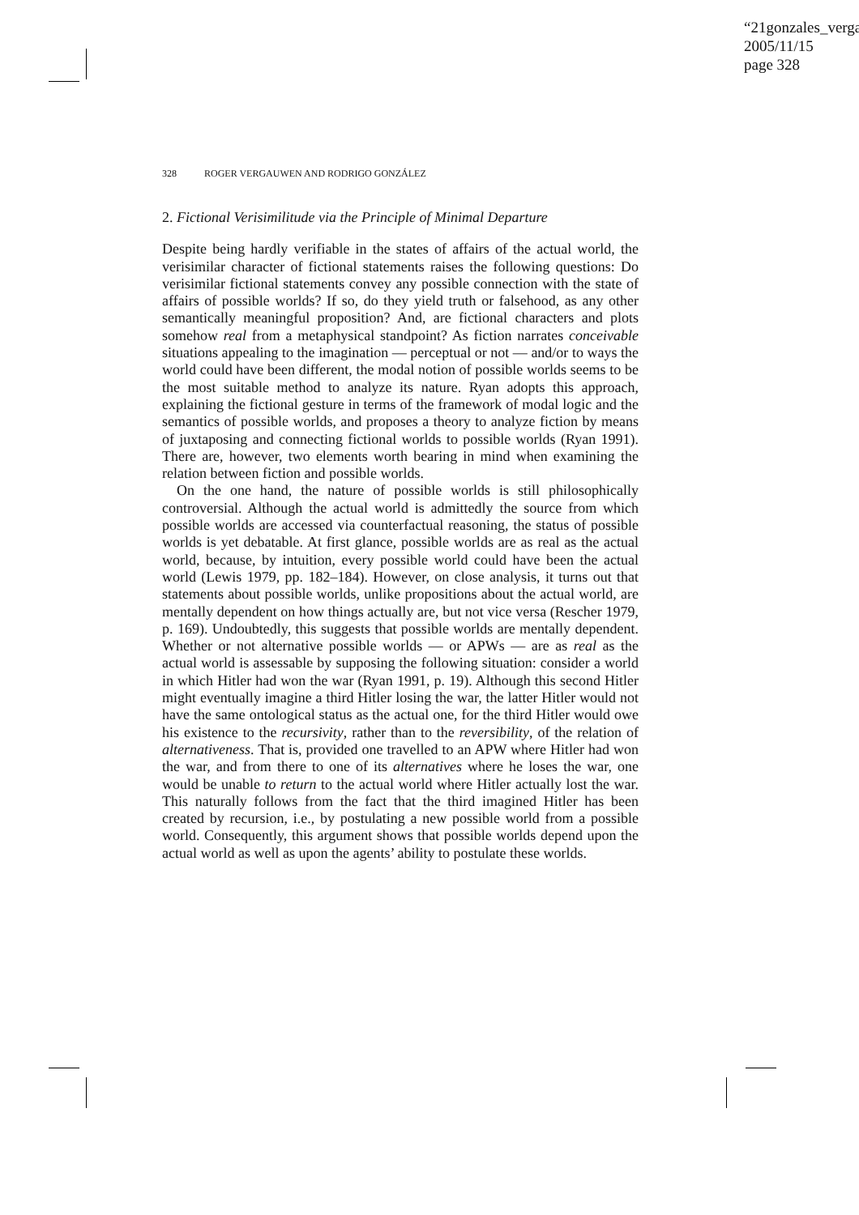“21gonzales_verga
2005/11/15
page 328
328 ROGER VERGAUWEN AND RODRIGO GONZÁLEZ
2. Fictional Verisimilitude via the Principle of Minimal Departure
Despite being hardly verifiable in the states of affairs of the actual world, the verisimilar character of fictional statements raises the following questions: Do verisimilar fictional statements convey any possible connection with the state of affairs of possible worlds? If so, do they yield truth or falsehood, as any other semantically meaningful proposition? And, are fictional characters and plots somehow real from a metaphysical standpoint? As fiction narrates conceivable situations appealing to the imagination — perceptual or not — and/or to ways the world could have been different, the modal notion of possible worlds seems to be the most suitable method to analyze its nature. Ryan adopts this approach, explaining the fictional gesture in terms of the framework of modal logic and the semantics of possible worlds, and proposes a theory to analyze fiction by means of juxtaposing and connecting fictional worlds to possible worlds (Ryan 1991). There are, however, two elements worth bearing in mind when examining the relation between fiction and possible worlds.
On the one hand, the nature of possible worlds is still philosophically controversial. Although the actual world is admittedly the source from which possible worlds are accessed via counterfactual reasoning, the status of possible worlds is yet debatable. At first glance, possible worlds are as real as the actual world, because, by intuition, every possible world could have been the actual world (Lewis 1979, pp. 182–184). However, on close analysis, it turns out that statements about possible worlds, unlike propositions about the actual world, are mentally dependent on how things actually are, but not vice versa (Rescher 1979, p. 169). Undoubtedly, this suggests that possible worlds are mentally dependent. Whether or not alternative possible worlds — or APWs — are as real as the actual world is assessable by supposing the following situation: consider a world in which Hitler had won the war (Ryan 1991, p. 19). Although this second Hitler might eventually imagine a third Hitler losing the war, the latter Hitler would not have the same ontological status as the actual one, for the third Hitler would owe his existence to the recursivity, rather than to the reversibility, of the relation of alternativeness. That is, provided one travelled to an APW where Hitler had won the war, and from there to one of its alternatives where he loses the war, one would be unable to return to the actual world where Hitler actually lost the war. This naturally follows from the fact that the third imagined Hitler has been created by recursion, i.e., by postulating a new possible world from a possible world. Consequently, this argument shows that possible worlds depend upon the actual world as well as upon the agents’ ability to postulate these worlds.